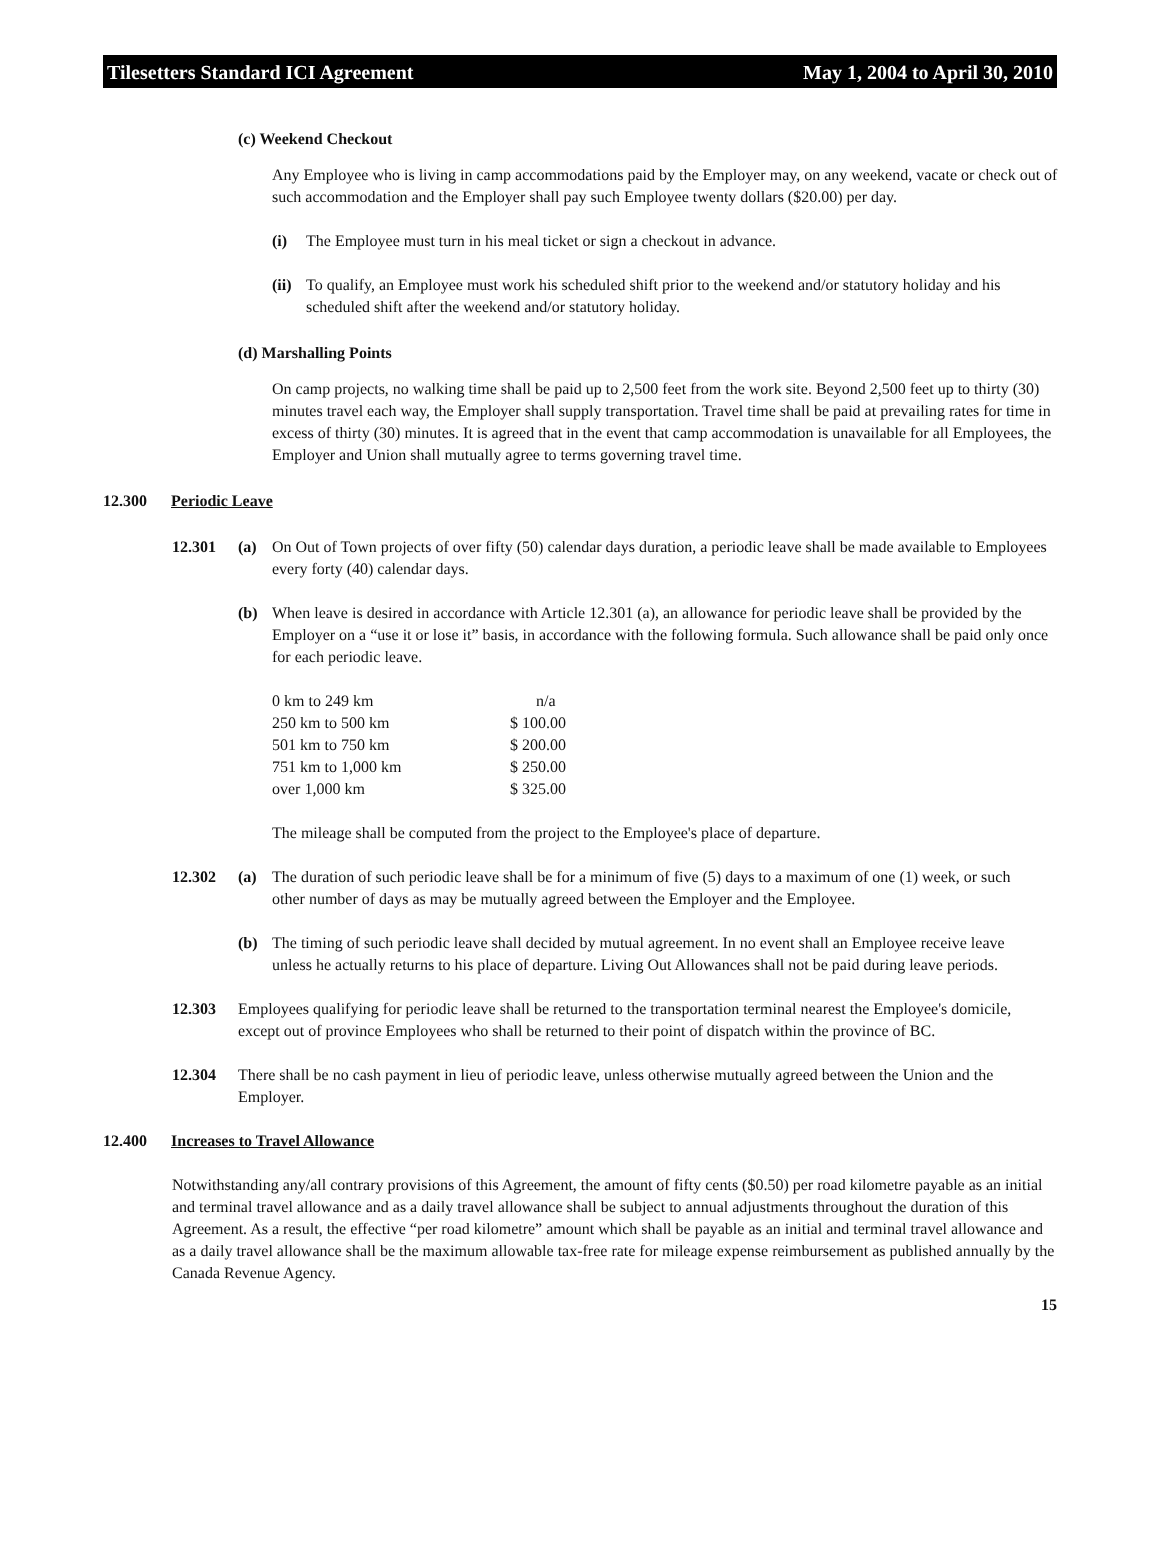Tilesetters Standard ICI Agreement May 1, 2004 to April 30, 2010
(c) Weekend Checkout
Any Employee who is living in camp accommodations paid by the Employer may, on any weekend, vacate or check out of such accommodation and the Employer shall pay such Employee twenty dollars ($20.00) per day.
(i) The Employee must turn in his meal ticket or sign a checkout in advance.
(ii) To qualify, an Employee must work his scheduled shift prior to the weekend and/or statutory holiday and his scheduled shift after the weekend and/or statutory holiday.
(d) Marshalling Points
On camp projects, no walking time shall be paid up to 2,500 feet from the work site. Beyond 2,500 feet up to thirty (30) minutes travel each way, the Employer shall supply transportation. Travel time shall be paid at prevailing rates for time in excess of thirty (30) minutes. It is agreed that in the event that camp accommodation is unavailable for all Employees, the Employer and Union shall mutually agree to terms governing travel time.
12.300 Periodic Leave
12.301 (a) On Out of Town projects of over fifty (50) calendar days duration, a periodic leave shall be made available to Employees every forty (40) calendar days.
(b) When leave is desired in accordance with Article 12.301 (a), an allowance for periodic leave shall be provided by the Employer on a “use it or lose it” basis, in accordance with the following formula. Such allowance shall be paid only once for each periodic leave.
| 0 km to 249 km | n/a |
| 250 km to 500 km | $ 100.00 |
| 501 km to 750 km | $ 200.00 |
| 751 km to 1,000 km | $ 250.00 |
| over 1,000 km | $ 325.00 |
The mileage shall be computed from the project to the Employee's place of departure.
12.302 (a) The duration of such periodic leave shall be for a minimum of five (5) days to a maximum of one (1) week, or such other number of days as may be mutually agreed between the Employer and the Employee.
(b) The timing of such periodic leave shall decided by mutual agreement. In no event shall an Employee receive leave unless he actually returns to his place of departure. Living Out Allowances shall not be paid during leave periods.
12.303 Employees qualifying for periodic leave shall be returned to the transportation terminal nearest the Employee's domicile, except out of province Employees who shall be returned to their point of dispatch within the province of BC.
12.304 There shall be no cash payment in lieu of periodic leave, unless otherwise mutually agreed between the Union and the Employer.
12.400 Increases to Travel Allowance
Notwithstanding any/all contrary provisions of this Agreement, the amount of fifty cents ($0.50) per road kilometre payable as an initial and terminal travel allowance and as a daily travel allowance shall be subject to annual adjustments throughout the duration of this Agreement. As a result, the effective “per road kilometre” amount which shall be payable as an initial and terminal travel allowance and as a daily travel allowance shall be the maximum allowable tax-free rate for mileage expense reimbursement as published annually by the Canada Revenue Agency.
15